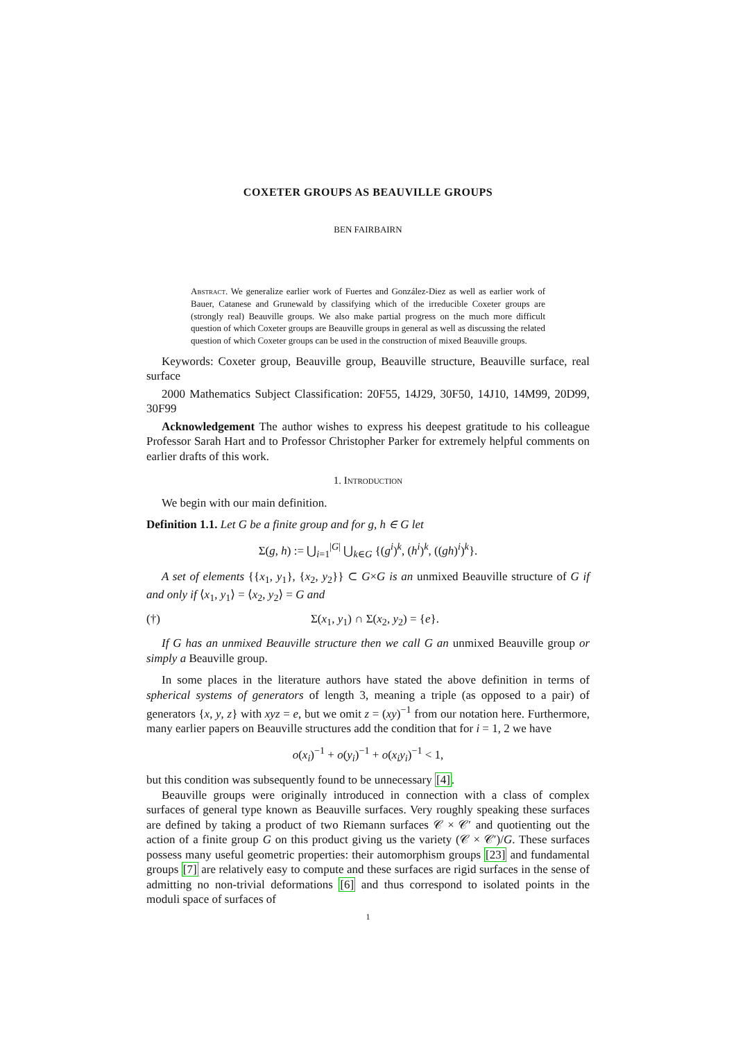COXETER GROUPS AS BEAUVILLE GROUPS
BEN FAIRBAIRN
Abstract. We generalize earlier work of Fuertes and González-Diez as well as earlier work of Bauer, Catanese and Grunewald by classifying which of the irreducible Coxeter groups are (strongly real) Beauville groups. We also make partial progress on the much more difficult question of which Coxeter groups are Beauville groups in general as well as discussing the related question of which Coxeter groups can be used in the construction of mixed Beauville groups.
Keywords: Coxeter group, Beauville group, Beauville structure, Beauville surface, real surface
2000 Mathematics Subject Classification: 20F55, 14J29, 30F50, 14J10, 14M99, 20D99, 30F99
Acknowledgement The author wishes to express his deepest gratitude to his colleague Professor Sarah Hart and to Professor Christopher Parker for extremely helpful comments on earlier drafts of this work.
1. Introduction
We begin with our main definition.
Definition 1.1. Let G be a finite group and for g, h ∈ G let
Σ(g, h) := ⋃<sub>i=1</sub><sup>|G|</sup> ⋃<sub>k∈G</sub> {(g<sup>i</sup>)<sup>k</sup>, (h<sup>i</sup>)<sup>k</sup>, ((gh)<sup>i</sup>)<sup>k</sup>}.
A set of elements {{x<sub>1</sub>, y<sub>1</sub>}, {x<sub>2</sub>, y<sub>2</sub>}} ⊂ G×G is an unmixed Beauville structure of G if and only if ⟨x<sub>1</sub>, y<sub>1</sub>⟩ = ⟨x<sub>2</sub>, y<sub>2</sub>⟩ = G and
(†) Σ(x<sub>1</sub>, y<sub>1</sub>) ∩ Σ(x<sub>2</sub>, y<sub>2</sub>) = {e}.
If G has an unmixed Beauville structure then we call G an unmixed Beauville group or simply a Beauville group.
In some places in the literature authors have stated the above definition in terms of spherical systems of generators of length 3, meaning a triple (as opposed to a pair) of generators {x, y, z} with xyz = e, but we omit z = (xy)<sup>−1</sup> from our notation here. Furthermore, many earlier papers on Beauville structures add the condition that for i = 1, 2 we have
o(x<sub>i</sub>)<sup>−1</sup> + o(y<sub>i</sub>)<sup>−1</sup> + o(x<sub>i</sub>y<sub>i</sub>)<sup>−1</sup> < 1,
but this condition was subsequently found to be unnecessary [4].
Beauville groups were originally introduced in connection with a class of complex surfaces of general type known as Beauville surfaces. Very roughly speaking these surfaces are defined by taking a product of two Riemann surfaces 𝒞 × 𝒞′ and quotienting out the action of a finite group G on this product giving us the variety (𝒞 × 𝒞′)/G. These surfaces possess many useful geometric properties: their automorphism groups [23] and fundamental groups [7] are relatively easy to compute and these surfaces are rigid surfaces in the sense of admitting no non-trivial deformations [6] and thus correspond to isolated points in the moduli space of surfaces of
1